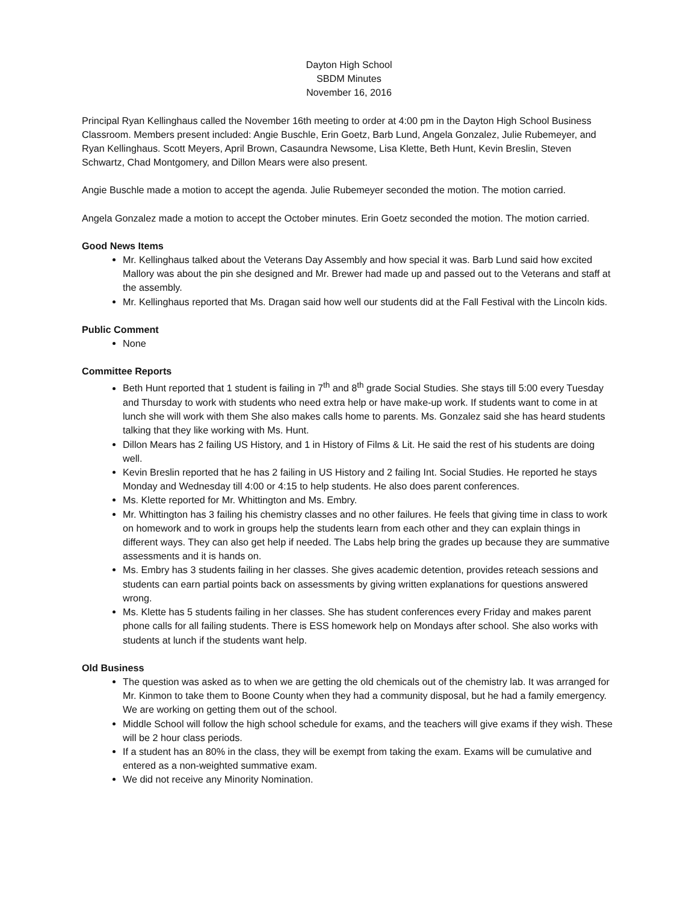Dayton High School
SBDM Minutes
November 16, 2016
Principal Ryan Kellinghaus called the November 16th meeting to order at 4:00 pm in the Dayton High School Business Classroom. Members present included: Angie Buschle, Erin Goetz, Barb Lund, Angela Gonzalez, Julie Rubemeyer, and Ryan Kellinghaus. Scott Meyers, April Brown, Casaundra Newsome, Lisa Klette, Beth Hunt, Kevin Breslin, Steven Schwartz, Chad Montgomery, and Dillon Mears were also present.
Angie Buschle made a motion to accept the agenda. Julie Rubemeyer seconded the motion. The motion carried.
Angela Gonzalez made a motion to accept the October minutes. Erin Goetz seconded the motion. The motion carried.
Good News Items
Mr. Kellinghaus talked about the Veterans Day Assembly and how special it was. Barb Lund said how excited Mallory was about the pin she designed and Mr. Brewer had made up and passed out to the Veterans and staff at the assembly.
Mr. Kellinghaus reported that Ms. Dragan said how well our students did at the Fall Festival with the Lincoln kids.
Public Comment
None
Committee Reports
Beth Hunt reported that 1 student is failing in 7<sup>th</sup> and 8<sup>th</sup> grade Social Studies. She stays till 5:00 every Tuesday and Thursday to work with students who need extra help or have make-up work. If students want to come in at lunch she will work with them She also makes calls home to parents. Ms. Gonzalez said she has heard students talking that they like working with Ms. Hunt.
Dillon Mears has 2 failing US History, and 1 in History of Films & Lit. He said the rest of his students are doing well.
Kevin Breslin reported that he has 2 failing in US History and 2 failing Int. Social Studies. He reported he stays Monday and Wednesday till 4:00 or 4:15 to help students. He also does parent conferences.
Ms. Klette reported for Mr. Whittington and Ms. Embry.
Mr. Whittington has 3 failing his chemistry classes and no other failures. He feels that giving time in class to work on homework and to work in groups help the students learn from each other and they can explain things in different ways. They can also get help if needed. The Labs help bring the grades up because they are summative assessments and it is hands on.
Ms. Embry has 3 students failing in her classes. She gives academic detention, provides reteach sessions and students can earn partial points back on assessments by giving written explanations for questions answered wrong.
Ms. Klette has 5 students failing in her classes. She has student conferences every Friday and makes parent phone calls for all failing students. There is ESS homework help on Mondays after school. She also works with students at lunch if the students want help.
Old Business
The question was asked as to when we are getting the old chemicals out of the chemistry lab. It was arranged for Mr. Kinmon to take them to Boone County when they had a community disposal, but he had a family emergency. We are working on getting them out of the school.
Middle School will follow the high school schedule for exams, and the teachers will give exams if they wish. These will be 2 hour class periods.
If a student has an 80% in the class, they will be exempt from taking the exam. Exams will be cumulative and entered as a non-weighted summative exam.
We did not receive any Minority Nomination.